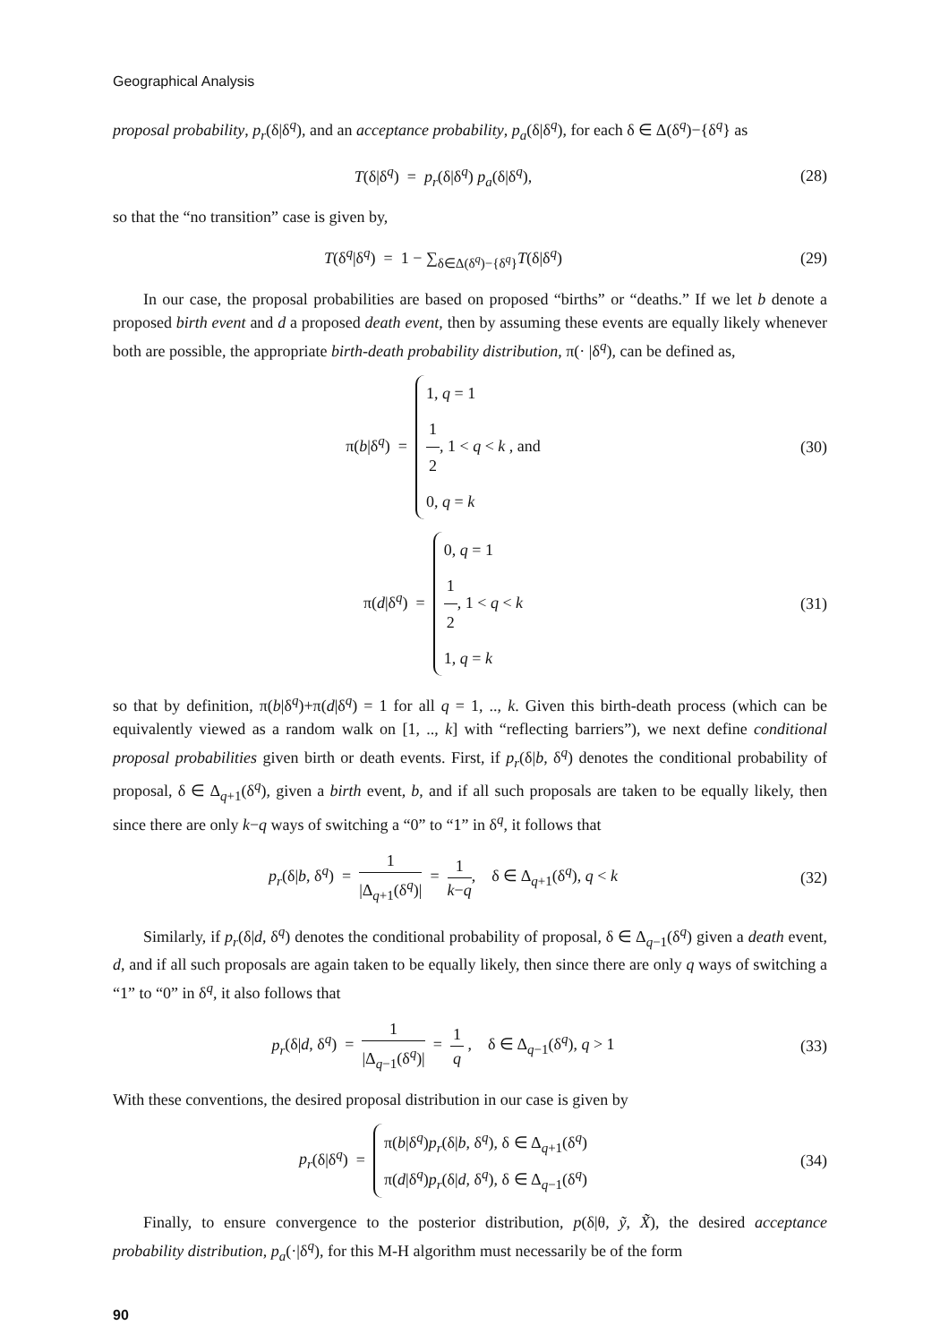Geographical Analysis
proposal probability, p<sub>r</sub>(δ|δ<sup>q</sup>), and an acceptance probability, p<sub>a</sub>(δ|δ<sup>q</sup>), for each δ ∈ Δ(δ<sup>q</sup>)−{δ<sup>q</sup>} as
T(δ|δ<sup>q</sup>) = p<sub>r</sub>(δ|δ<sup>q</sup>) p<sub>a</sub>(δ|δ<sup>q</sup>), (28)
so that the “no transition” case is given by,
T(δ<sup>q</sup>|δ<sup>q</sup>) = 1 − ∑<sub>δ∈Δ(δ<sup>q</sup>)−{δ<sup>q</sup>}</sub>T(δ|δ<sup>q</sup>)
(29)
In our case, the proposal probabilities are based on proposed “births” or “deaths.” If we let b denote a proposed birth event and d a proposed death event, then by assuming these events are equally likely whenever both are possible, the appropriate birth-death probability distribution, π(· |δ<sup>q</sup>), can be defined as,
π(b|δ<sup>q</sup>) = 1, q = 1
1 2, 1 < q < k , and
0, q = k
(30)
π(d|δ<sup>q</sup>) = 0, q = 1
1 2, 1 < q < k
1, q = k
(31)
so that by definition, π(b|δ<sup>q</sup>)+π(d|δ<sup>q</sup>) = 1 for all q = 1, .., k. Given this birth-death process (which can be equivalently viewed as a random walk on [1, .., k] with “reflecting barriers”), we next define conditional proposal probabilities given birth or death events. First, if p<sub>r</sub>(δ|b, δ<sup>q</sup>) denotes the conditional probability of proposal, δ ∈ Δ<sub>q+1</sub>(δ<sup>q</sup>), given a birth event, b, and if all such proposals are taken to be equally likely, then since there are only k−q ways of switching a “0” to “1” in δ<sup>q</sup>, it follows that
p<sub>r</sub>(δ|b, δ<sup>q</sup>) = 1 |Δ<sub>q+1</sub>(δ<sup>q</sup>)| = 1 k−q, δ ∈ Δ<sub>q+1</sub>(δ<sup>q</sup>), q < k
(32)
Similarly, if p<sub>r</sub>(δ|d, δ<sup>q</sup>) denotes the conditional probability of proposal, δ ∈ Δ<sub>q−1</sub>(δ<sup>q</sup>) given a death event, d, and if all such proposals are again taken to be equally likely, then since there are only q ways of switching a “1” to “0” in δ<sup>q</sup>, it also follows that
p<sub>r</sub>(δ|d, δ<sup>q</sup>) = 1 |Δ<sub>q−1</sub>(δ<sup>q</sup>)| = 1 q , δ ∈ Δ<sub>q−1</sub>(δ<sup>q</sup>), q > 1
(33)
With these conventions, the desired proposal distribution in our case is given by
p<sub>r</sub>(δ|δ<sup>q</sup>) = π(b|δ<sup>q</sup>)p<sub>r</sub>(δ|b, δ<sup>q</sup>), δ ∈ Δ<sub>q+1</sub>(δ<sup>q</sup>)
π(d|δ<sup>q</sup>)p<sub>r</sub>(δ|d, δ<sup>q</sup>), δ ∈ Δ<sub>q−1</sub>(δ<sup>q</sup>)
(34)
Finally, to ensure convergence to the posterior distribution, p(δ|θ, ỹ, X̃), the desired acceptance probability distribution, p<sub>a</sub>(·|δ<sup>q</sup>), for this M-H algorithm must necessarily be of the form
90